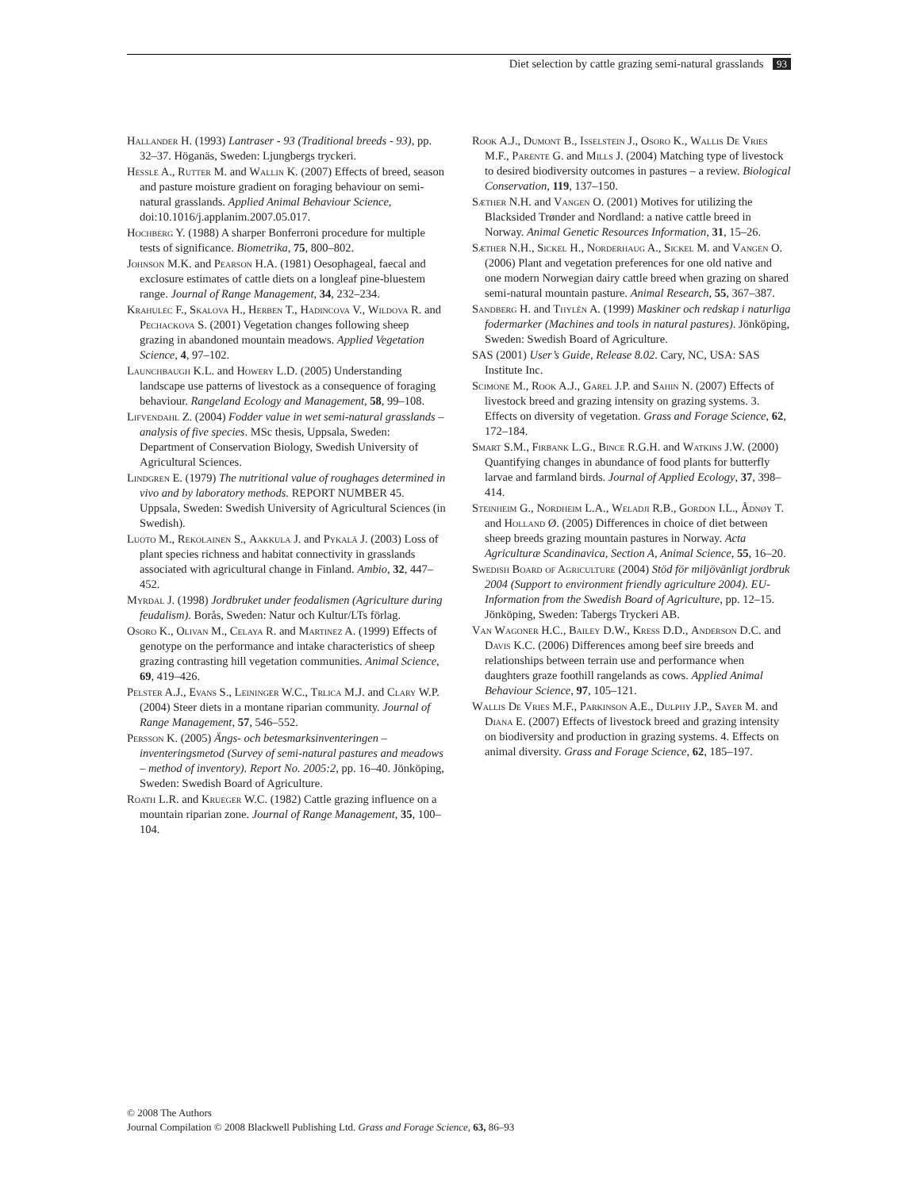Diet selection by cattle grazing semi-natural grasslands 93
Hallander H. (1993) Lantraser - 93 (Traditional breeds - 93), pp. 32–37. Höganäs, Sweden: Ljungbergs tryckeri.
Hessle A., Rutter M. and Wallin K. (2007) Effects of breed, season and pasture moisture gradient on foraging behaviour on semi-natural grasslands. Applied Animal Behaviour Science, doi:10.1016/j.applanim.2007.05.017.
Hochberg Y. (1988) A sharper Bonferroni procedure for multiple tests of significance. Biometrika, 75, 800–802.
Johnson M.K. and Pearson H.A. (1981) Oesophageal, faecal and exclosure estimates of cattle diets on a longleaf pine-bluestem range. Journal of Range Management, 34, 232–234.
Krahulec F., Skalova H., Herben T., Hadincova V., Wildova R. and Pechackova S. (2001) Vegetation changes following sheep grazing in abandoned mountain meadows. Applied Vegetation Science, 4, 97–102.
Launchbaugh K.L. and Howery L.D. (2005) Understanding landscape use patterns of livestock as a consequence of foraging behaviour. Rangeland Ecology and Management, 58, 99–108.
Lifvendahl Z. (2004) Fodder value in wet semi-natural grasslands – analysis of five species. MSc thesis, Uppsala, Sweden: Department of Conservation Biology, Swedish University of Agricultural Sciences.
Lindgren E. (1979) The nutritional value of roughages determined in vivo and by laboratory methods. REPORT NUMBER 45. Uppsala, Sweden: Swedish University of Agricultural Sciences (in Swedish).
Luoto M., Rekolainen S., Aakkula J. and Pykalä J. (2003) Loss of plant species richness and habitat connectivity in grasslands associated with agricultural change in Finland. Ambio, 32, 447–452.
Myrdal J. (1998) Jordbruket under feodalismen (Agriculture during feudalism). Borås, Sweden: Natur och Kultur/LTs förlag.
Osoro K., Olivan M., Celaya R. and Martinez A. (1999) Effects of genotype on the performance and intake characteristics of sheep grazing contrasting hill vegetation communities. Animal Science, 69, 419–426.
Pelster A.J., Evans S., Leininger W.C., Trlica M.J. and Clary W.P. (2004) Steer diets in a montane riparian community. Journal of Range Management, 57, 546–552.
Persson K. (2005) Ängs- och betesmarksinventeringen – inventeringsmetod (Survey of semi-natural pastures and meadows – method of inventory). Report No. 2005:2, pp. 16–40. Jönköping, Sweden: Swedish Board of Agriculture.
Roath L.R. and Krueger W.C. (1982) Cattle grazing influence on a mountain riparian zone. Journal of Range Management, 35, 100–104.
Rook A.J., Dumont B., Isselstein J., Osoro K., Wallis De Vries M.F., Parente G. and Mills J. (2004) Matching type of livestock to desired biodiversity outcomes in pastures – a review. Biological Conservation, 119, 137–150.
Sæther N.H. and Vangen O. (2001) Motives for utilizing the Blacksided Trønder and Nordland: a native cattle breed in Norway. Animal Genetic Resources Information, 31, 15–26.
Sæther N.H., Sickel H., Norderhaug A., Sickel M. and Vangen O. (2006) Plant and vegetation preferences for one old native and one modern Norwegian dairy cattle breed when grazing on shared semi-natural mountain pasture. Animal Research, 55, 367–387.
Sandberg H. and Thylén A. (1999) Maskiner och redskap i naturliga fodermarker (Machines and tools in natural pastures). Jönköping, Sweden: Swedish Board of Agriculture.
SAS (2001) User’s Guide, Release 8.02. Cary, NC, USA: SAS Institute Inc.
Scimone M., Rook A.J., Garel J.P. and Sahin N. (2007) Effects of livestock breed and grazing intensity on grazing systems. 3. Effects on diversity of vegetation. Grass and Forage Science, 62, 172–184.
Smart S.M., Firbank L.G., Bince R.G.H. and Watkins J.W. (2000) Quantifying changes in abundance of food plants for butterfly larvae and farmland birds. Journal of Applied Ecology, 37, 398–414.
Steinheim G., Nordheim L.A., Weladji R.B., Gordon I.L., Ådnøy T. and Holland Ø. (2005) Differences in choice of diet between sheep breeds grazing mountain pastures in Norway. Acta Agriculturæ Scandinavica, Section A, Animal Science, 55, 16–20.
Swedish Board of Agriculture (2004) Stöd för miljövänligt jordbruk 2004 (Support to environment friendly agriculture 2004). EU-Information from the Swedish Board of Agriculture, pp. 12–15. Jönköping, Sweden: Tabergs Tryckeri AB.
Van Wagoner H.C., Bailey D.W., Kress D.D., Anderson D.C. and Davis K.C. (2006) Differences among beef sire breeds and relationships between terrain use and performance when daughters graze foothill rangelands as cows. Applied Animal Behaviour Science, 97, 105–121.
Wallis De Vries M.F., Parkinson A.E., Dulphy J.P., Sayer M. and Diana E. (2007) Effects of livestock breed and grazing intensity on biodiversity and production in grazing systems. 4. Effects on animal diversity. Grass and Forage Science, 62, 185–197.
© 2008 The Authors
Journal Compilation © 2008 Blackwell Publishing Ltd. Grass and Forage Science, 63, 86–93